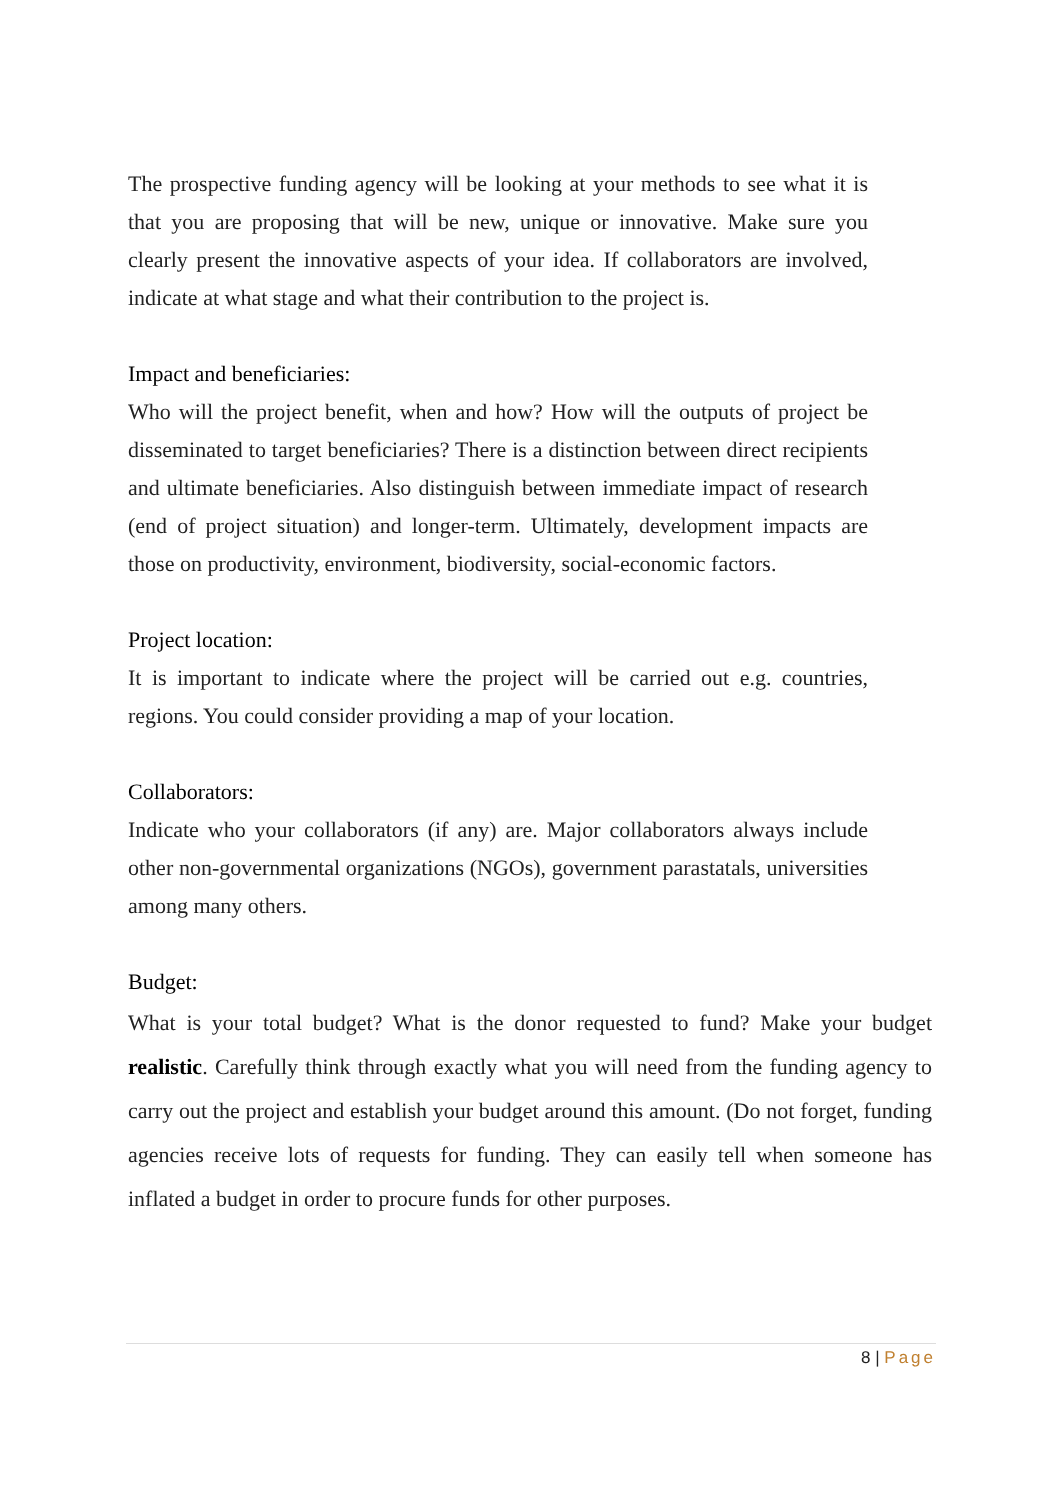The prospective funding agency will be looking at your methods to see what it is that you are proposing that will be new, unique or innovative. Make sure you clearly present the innovative aspects of your idea. If collaborators are involved, indicate at what stage and what their contribution to the project is.
Impact and beneficiaries:
Who will the project benefit, when and how? How will the outputs of project be disseminated to target beneficiaries? There is a distinction between direct recipients and ultimate beneficiaries. Also distinguish between immediate impact of research (end of project situation) and longer-term. Ultimately, development impacts are those on productivity, environment, biodiversity, social-economic factors.
Project location:
It is important to indicate where the project will be carried out e.g. countries, regions. You could consider providing a map of your location.
Collaborators:
Indicate who your collaborators (if any) are. Major collaborators always include other non-governmental organizations (NGOs), government parastatals, universities among many others.
Budget:
What is your total budget? What is the donor requested to fund? Make your budget realistic. Carefully think through exactly what you will need from the funding agency to carry out the project and establish your budget around this amount. (Do not forget, funding agencies receive lots of requests for funding. They can easily tell when someone has inflated a budget in order to procure funds for other purposes.
8 | Page